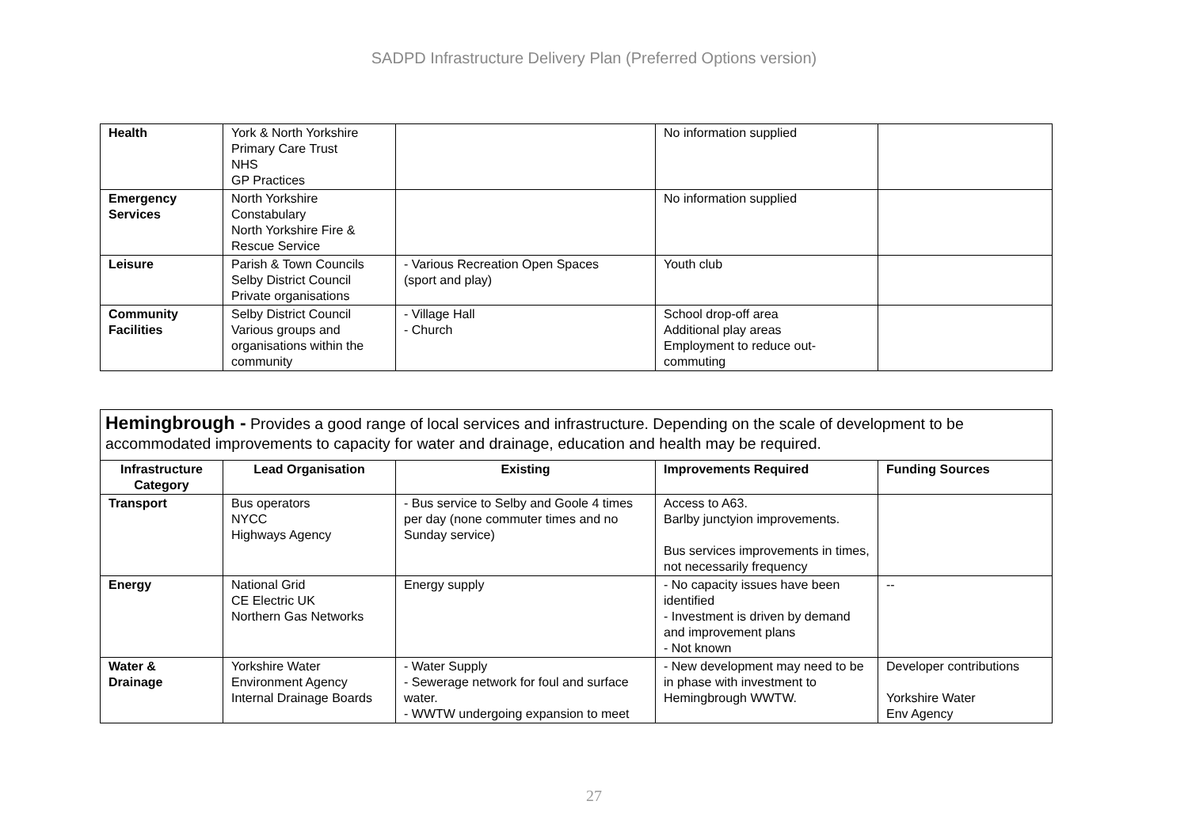SADPD Infrastructure Delivery Plan (Preferred Options version)
| Health | York & North Yorkshire Primary Care Trust NHS GP Practices | | No information supplied | |
| Emergency Services | North Yorkshire Constabulary North Yorkshire Fire & Rescue Service | | No information supplied | |
| Leisure | Parish & Town Councils Selby District Council Private organisations | - Various Recreation Open Spaces (sport and play) | Youth club | |
| Community Facilities | Selby District Council Various groups and organisations within the community | - Village Hall - Church | School drop-off area Additional play areas Employment to reduce out- commuting | |
| Hemingbrough - Provides a good range of local services and infrastructure. Depending on the scale of development to be accommodated improvements to capacity for water and drainage, education and health may be required. | | | | |
| Infrastructure Category | Lead Organisation | Existing | Improvements Required | Funding Sources |
| Transport | Bus operators NYCC Highways Agency | - Bus service to Selby and Goole 4 times per day (none commuter times and no Sunday service) | Access to A63. Barlby junctyion improvements. Bus services improvements in times, not necessarily frequency | |
| Energy | National Grid CE Electric UK Northern Gas Networks | Energy supply | - No capacity issues have been identified - Investment is driven by demand and improvement plans - Not known | -- |
| Water & Drainage | Yorkshire Water Environment Agency Internal Drainage Boards | - Water Supply - Sewerage network for foul and surface water. - WWTW undergoing expansion to meet | - New development may need to be in phase with investment to Hemingbrough WWTW. | Developer contributions Yorkshire Water Env Agency |
27